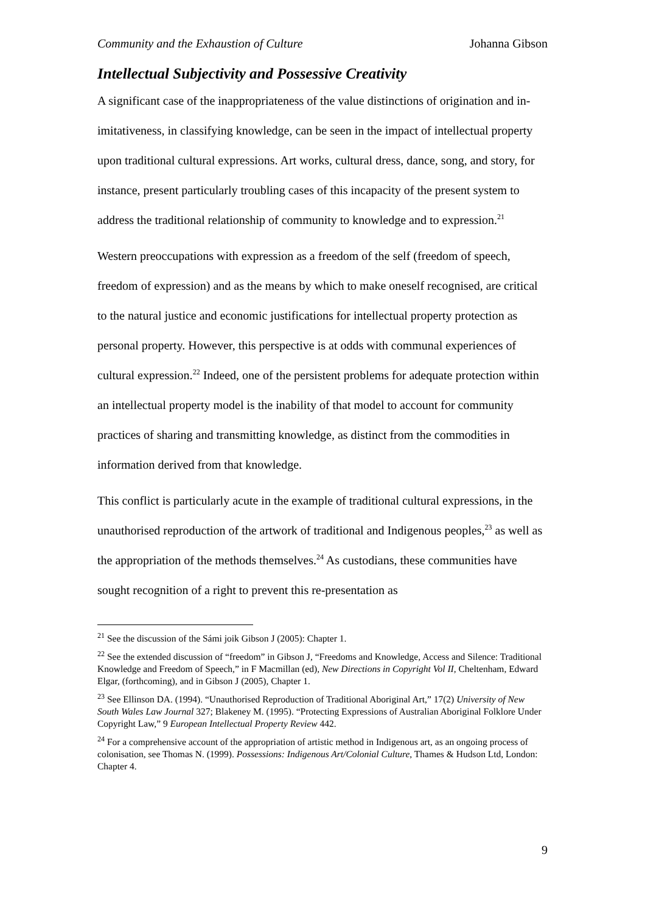Community and the Exhaustion of Culture Johanna Gibson
Intellectual Subjectivity and Possessive Creativity
A significant case of the inappropriateness of the value distinctions of origination and in-imitativeness, in classifying knowledge, can be seen in the impact of intellectual property upon traditional cultural expressions. Art works, cultural dress, dance, song, and story, for instance, present particularly troubling cases of this incapacity of the present system to address the traditional relationship of community to knowledge and to expression.<sup>21</sup>
Western preoccupations with expression as a freedom of the self (freedom of speech, freedom of expression) and as the means by which to make oneself recognised, are critical to the natural justice and economic justifications for intellectual property protection as personal property. However, this perspective is at odds with communal experiences of cultural expression.<sup>22</sup> Indeed, one of the persistent problems for adequate protection within an intellectual property model is the inability of that model to account for community practices of sharing and transmitting knowledge, as distinct from the commodities in information derived from that knowledge.
This conflict is particularly acute in the example of traditional cultural expressions, in the unauthorised reproduction of the artwork of traditional and Indigenous peoples,<sup>23</sup> as well as the appropriation of the methods themselves.<sup>24</sup> As custodians, these communities have sought recognition of a right to prevent this re-presentation as
<sup>21</sup> See the discussion of the Sámi joik Gibson J (2005): Chapter 1.
<sup>22</sup> See the extended discussion of “freedom” in Gibson J, “Freedoms and Knowledge, Access and Silence: Traditional Knowledge and Freedom of Speech,” in F Macmillan (ed), New Directions in Copyright Vol II, Cheltenham, Edward Elgar, (forthcoming), and in Gibson J (2005), Chapter 1.
<sup>23</sup> See Ellinson DA. (1994). “Unauthorised Reproduction of Traditional Aboriginal Art,” 17(2) University of New South Wales Law Journal 327; Blakeney M. (1995). “Protecting Expressions of Australian Aboriginal Folklore Under Copyright Law,” 9 European Intellectual Property Review 442.
<sup>24</sup> For a comprehensive account of the appropriation of artistic method in Indigenous art, as an ongoing process of colonisation, see Thomas N. (1999). Possessions: Indigenous Art/Colonial Culture, Thames & Hudson Ltd, London: Chapter 4.
9